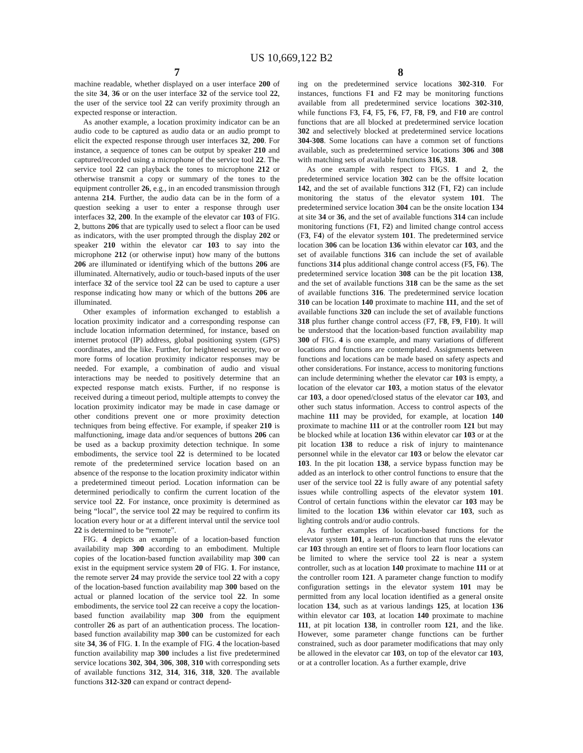US 10,669,122 B2
7
machine readable, whether displayed on a user interface 200 of the site 34, 36 or on the user interface 32 of the service tool 22, the user of the service tool 22 can verify proximity through an expected response or interaction.
As another example, a location proximity indicator can be an audio code to be captured as audio data or an audio prompt to elicit the expected response through user interfaces 32, 200. For instance, a sequence of tones can be output by speaker 210 and captured/recorded using a microphone of the service tool 22. The service tool 22 can playback the tones to microphone 212 or otherwise transmit a copy or summary of the tones to the equipment controller 26, e.g., in an encoded transmission through antenna 214. Further, the audio data can be in the form of a question seeking a user to enter a response through user interfaces 32, 200. In the example of the elevator car 103 of FIG. 2, buttons 206 that are typically used to select a floor can be used as indicators, with the user prompted through the display 202 or speaker 210 within the elevator car 103 to say into the microphone 212 (or otherwise input) how many of the buttons 206 are illuminated or identifying which of the buttons 206 are illuminated. Alternatively, audio or touch-based inputs of the user interface 32 of the service tool 22 can be used to capture a user response indicating how many or which of the buttons 206 are illuminated.
Other examples of information exchanged to establish a location proximity indicator and a corresponding response can include location information determined, for instance, based on internet protocol (IP) address, global positioning system (GPS) coordinates, and the like. Further, for heightened security, two or more forms of location proximity indicator responses may be needed. For example, a combination of audio and visual interactions may be needed to positively determine that an expected response match exists. Further, if no response is received during a timeout period, multiple attempts to convey the location proximity indicator may be made in case damage or other conditions prevent one or more proximity detection techniques from being effective. For example, if speaker 210 is malfunctioning, image data and/or sequences of buttons 206 can be used as a backup proximity detection technique. In some embodiments, the service tool 22 is determined to be located remote of the predetermined service location based on an absence of the response to the location proximity indicator within a predetermined timeout period. Location information can be determined periodically to confirm the current location of the service tool 22. For instance, once proximity is determined as being “local”, the service tool 22 may be required to confirm its location every hour or at a different interval until the service tool 22 is determined to be “remote”.
FIG. 4 depicts an example of a location-based function availability map 300 according to an embodiment. Multiple copies of the location-based function availability map 300 can exist in the equipment service system 20 of FIG. 1. For instance, the remote server 24 may provide the service tool 22 with a copy of the location-based function availability map 300 based on the actual or planned location of the service tool 22. In some embodiments, the service tool 22 can receive a copy the location-based function availability map 300 from the equipment controller 26 as part of an authentication process. The location-based function availability map 300 can be customized for each site 34, 36 of FIG. 1. In the example of FIG. 4 the location-based function availability map 300 includes a list five predetermined service locations 302, 304, 306, 308, 310 with corresponding sets of available functions 312, 314, 316, 318, 320. The available functions 312-320 can expand or contract depend-
8
ing on the predetermined service locations 302-310. For instances, functions F1 and F2 may be monitoring functions available from all predetermined service locations 302-310, while functions F3, F4, F5, F6, F7, F8, F9, and F10 are control functions that are all blocked at predetermined service location 302 and selectively blocked at predetermined service locations 304-308. Some locations can have a common set of functions available, such as predetermined service locations 306 and 308 with matching sets of available functions 316, 318.
As one example with respect to FIGS. 1 and 2, the predetermined service location 302 can be the offsite location 142, and the set of available functions 312 (F1, F2) can include monitoring the status of the elevator system 101. The predetermined service location 304 can be the onsite location 134 at site 34 or 36, and the set of available functions 314 can include monitoring functions (F1, F2) and limited change control access (F3, F4) of the elevator system 101. The predetermined service location 306 can be location 136 within elevator car 103, and the set of available functions 316 can include the set of available functions 314 plus additional change control access (F5, F6). The predetermined service location 308 can be the pit location 138, and the set of available functions 318 can be the same as the set of available functions 316. The predetermined service location 310 can be location 140 proximate to machine 111, and the set of available functions 320 can include the set of available functions 318 plus further change control access (F7, F8, F9, F10). It will be understood that the location-based function availability map 300 of FIG. 4 is one example, and many variations of different locations and functions are contemplated. Assignments between functions and locations can be made based on safety aspects and other considerations. For instance, access to monitoring functions can include determining whether the elevator car 103 is empty, a location of the elevator car 103, a motion status of the elevator car 103, a door opened/closed status of the elevator car 103, and other such status information. Access to control aspects of the machine 111 may be provided, for example, at location 140 proximate to machine 111 or at the controller room 121 but may be blocked while at location 136 within elevator car 103 or at the pit location 138 to reduce a risk of injury to maintenance personnel while in the elevator car 103 or below the elevator car 103. In the pit location 138, a service bypass function may be added as an interlock to other control functions to ensure that the user of the service tool 22 is fully aware of any potential safety issues while controlling aspects of the elevator system 101. Control of certain functions within the elevator car 103 may be limited to the location 136 within elevator car 103, such as lighting controls and/or audio controls.
As further examples of location-based functions for the elevator system 101, a learn-run function that runs the elevator car 103 through an entire set of floors to learn floor locations can be limited to where the service tool 22 is near a system controller, such as at location 140 proximate to machine 111 or at the controller room 121. A parameter change function to modify configuration settings in the elevator system 101 may be permitted from any local location identified as a general onsite location 134, such as at various landings 125, at location 136 within elevator car 103, at location 140 proximate to machine 111, at pit location 138, in controller room 121, and the like. However, some parameter change functions can be further constrained, such as door parameter modifications that may only be allowed in the elevator car 103, on top of the elevator car 103, or at a controller location. As a further example, drive